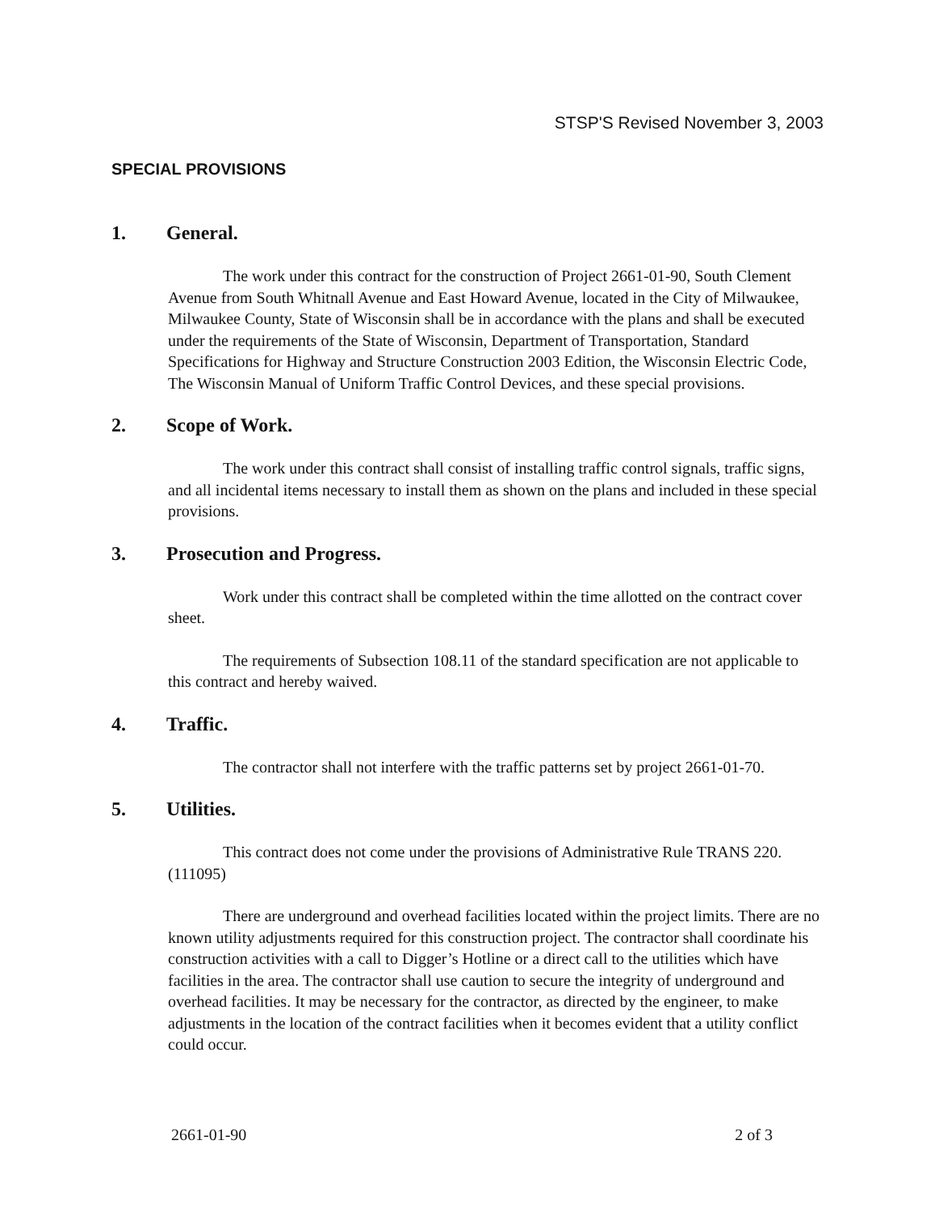STSP'S Revised November 3, 2003
SPECIAL PROVISIONS
1. General.
The work under this contract for the construction of Project 2661-01-90, South Clement Avenue from South Whitnall Avenue and East Howard Avenue, located in the City of Milwaukee, Milwaukee County, State of Wisconsin shall be in accordance with the plans and shall be executed under the requirements of the State of Wisconsin, Department of Transportation, Standard Specifications for Highway and Structure Construction 2003 Edition, the Wisconsin Electric Code, The Wisconsin Manual of Uniform Traffic Control Devices, and these special provisions.
2. Scope of Work.
The work under this contract shall consist of installing traffic control signals, traffic signs, and all incidental items necessary to install them as shown on the plans and included in these special provisions.
3. Prosecution and Progress.
Work under this contract shall be completed within the time allotted on the contract cover sheet.
The requirements of Subsection 108.11 of the standard specification are not applicable to this contract and hereby waived.
4. Traffic.
The contractor shall not interfere with the traffic patterns set by project 2661-01-70.
5. Utilities.
This contract does not come under the provisions of Administrative Rule TRANS 220. (111095)
There are underground and overhead facilities located within the project limits. There are no known utility adjustments required for this construction project. The contractor shall coordinate his construction activities with a call to Digger’s Hotline or a direct call to the utilities which have facilities in the area. The contractor shall use caution to secure the integrity of underground and overhead facilities. It may be necessary for the contractor, as directed by the engineer, to make adjustments in the location of the contract facilities when it becomes evident that a utility conflict could occur.
2661-01-90 2 of 3